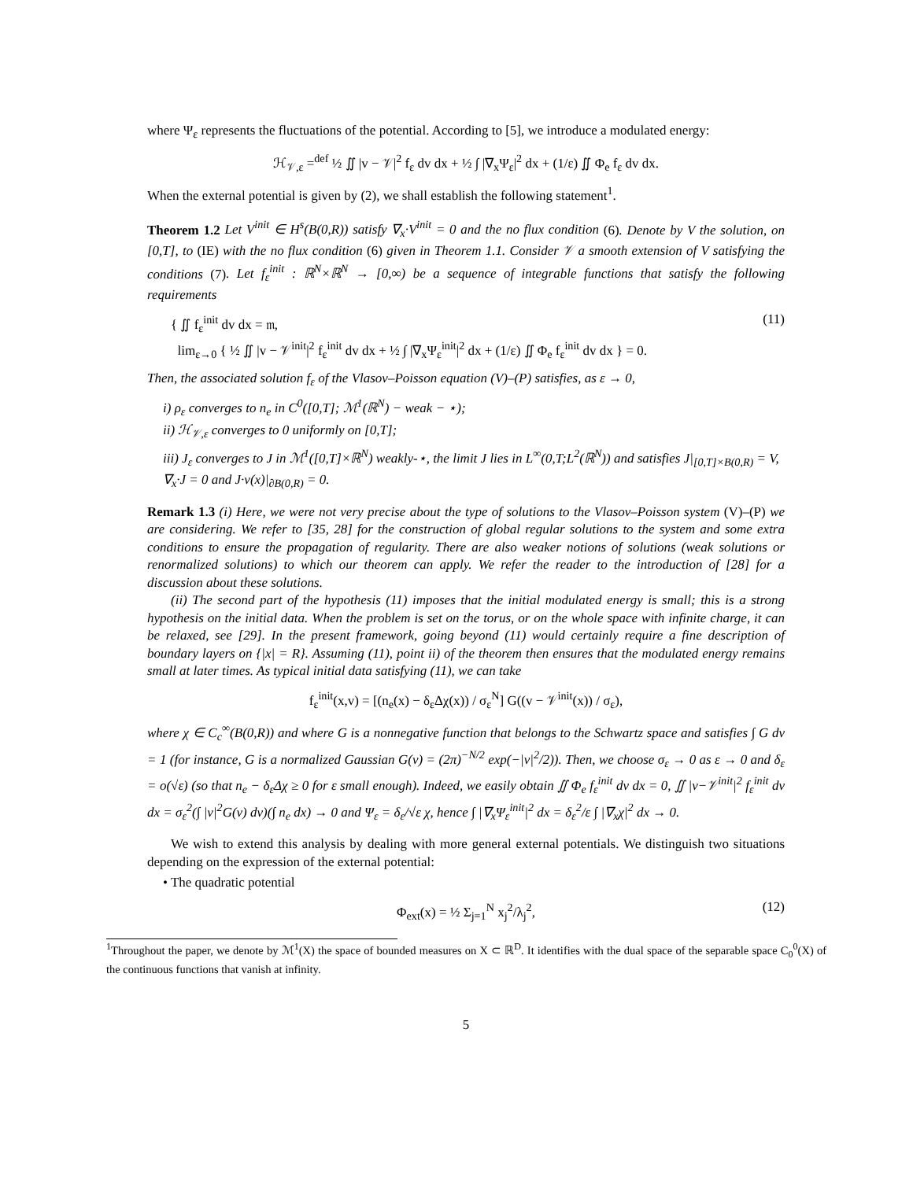where Ψ<sub>ε</sub> represents the fluctuations of the potential. According to [5], we introduce a modulated energy:
ℋ<sub>𝒱,ε</sub> =<sup>def</sup> ½ ∬ |v − 𝒱|<sup>2</sup> f<sub>ε</sub> dv dx + ½ ∫ |∇<sub>x</sub>Ψ<sub>ε</sub>|<sup>2</sup> dx + (1/ε) ∬ Φ<sub>e</sub> f<sub>ε</sub> dv dx.
When the external potential is given by (2), we shall establish the following statement<sup>1</sup>.
Theorem 1.2 Let V<sup>init</sup> ∈ H<sup>s</sup>(B(0,R)) satisfy ∇<sub>x</sub>·V<sup>init</sup> = 0 and the no flux condition (6). Denote by V the solution, on [0,T], to (IE) with the no flux condition (6) given in Theorem 1.1. Consider 𝒱 a smooth extension of V satisfying the conditions (7). Let f<sub>ε</sub><sup>init</sup> : ℝ<sup>N</sup>×ℝ<sup>N</sup> → [0,∞) be a sequence of integrable functions that satisfy the following requirements
{ ∬ f<sub>ε</sub><sup>init</sup> dv dx = 𝔪,
lim<sub>ε→0</sub> { ½ ∬ |v − 𝒱<sup>init</sup>|<sup>2</sup> f<sub>ε</sub><sup>init</sup> dv dx + ½ ∫ |∇<sub>x</sub>Ψ<sub>ε</sub><sup>init</sup>|<sup>2</sup> dx + (1/ε) ∬ Φ<sub>e</sub> f<sub>ε</sub><sup>init</sup> dv dx } = 0.
(11)
Then, the associated solution f<sub>ε</sub> of the Vlasov–Poisson equation (V)–(P) satisfies, as ε → 0,
i) ρ<sub>ε</sub> converges to n<sub>e</sub> in C<sup>0</sup>([0,T]; ℳ<sup>1</sup>(ℝ<sup>N</sup>) − weak − ⋆);
ii) ℋ<sub>𝒱,ε</sub> converges to 0 uniformly on [0,T];
iii) J<sub>ε</sub> converges to J in ℳ<sup>1</sup>([0,T]×ℝ<sup>N</sup>) weakly-⋆, the limit J lies in L<sup>∞</sup>(0,T;L<sup>2</sup>(ℝ<sup>N</sup>)) and satisfies J|<sub>[0,T]×B(0,R)</sub> = V, ∇<sub>x</sub>·J = 0 and J·ν(x)|<sub>∂B(0,R)</sub> = 0.
Remark 1.3 (i) Here, we were not very precise about the type of solutions to the Vlasov–Poisson system (V)–(P) we are considering. We refer to [35, 28] for the construction of global regular solutions to the system and some extra conditions to ensure the propagation of regularity. There are also weaker notions of solutions (weak solutions or renormalized solutions) to which our theorem can apply. We refer the reader to the introduction of [28] for a discussion about these solutions.
(ii) The second part of the hypothesis (11) imposes that the initial modulated energy is small; this is a strong hypothesis on the initial data. When the problem is set on the torus, or on the whole space with infinite charge, it can be relaxed, see [29]. In the present framework, going beyond (11) would certainly require a fine description of boundary layers on {|x| = R}. Assuming (11), point ii) of the theorem then ensures that the modulated energy remains small at later times. As typical initial data satisfying (11), we can take
f<sub>ε</sub><sup>init</sup>(x,v) = [(n<sub>e</sub>(x) − δ<sub>ε</sub>Δχ(x)) / σ<sub>ε</sub><sup>N</sup>] G((v − 𝒱<sup>init</sup>(x)) / σ<sub>ε</sub>),
where χ ∈ C<sub>c</sub><sup>∞</sup>(B(0,R)) and where G is a nonnegative function that belongs to the Schwartz space and satisfies ∫ G dv = 1 (for instance, G is a normalized Gaussian G(v) = (2π)<sup>−N/2</sup> exp(−|v|<sup>2</sup>/2)). Then, we choose σ<sub>ε</sub> → 0 as ε → 0 and δ<sub>ε</sub> = o(√ε) (so that n<sub>e</sub> − δ<sub>ε</sub>Δχ ≥ 0 for ε small enough). Indeed, we easily obtain ∬ Φ<sub>e</sub> f<sub>ε</sub><sup>init</sup> dv dx = 0, ∬ |v−𝒱<sup>init</sup>|<sup>2</sup> f<sub>ε</sub><sup>init</sup> dv dx = σ<sub>ε</sub><sup>2</sup>(∫ |v|<sup>2</sup>G(v) dv)(∫ n<sub>e</sub> dx) → 0 and Ψ<sub>ε</sub> = δ<sub>ε</sub>/√ε χ, hence ∫ |∇<sub>x</sub>Ψ<sub>ε</sub><sup>init</sup>|<sup>2</sup> dx = δ<sub>ε</sub><sup>2</sup>/ε ∫ |∇<sub>x</sub>χ|<sup>2</sup> dx → 0.
We wish to extend this analysis by dealing with more general external potentials. We distinguish two situations depending on the expression of the external potential:
• The quadratic potential
Φ<sub>ext</sub>(x) = ½ Σ<sub>j=1</sub><sup>N</sup> x<sub>j</sub><sup>2</sup>/λ<sub>j</sub><sup>2</sup>, (12)
<sup>1</sup> Throughout the paper, we denote by ℳ<sup>1</sup>(X) the space of bounded measures on X ⊂ ℝ<sup>D</sup>. It identifies with the dual space of the separable space C<sub>0</sub><sup>0</sup>(X) of the continuous functions that vanish at infinity.
5